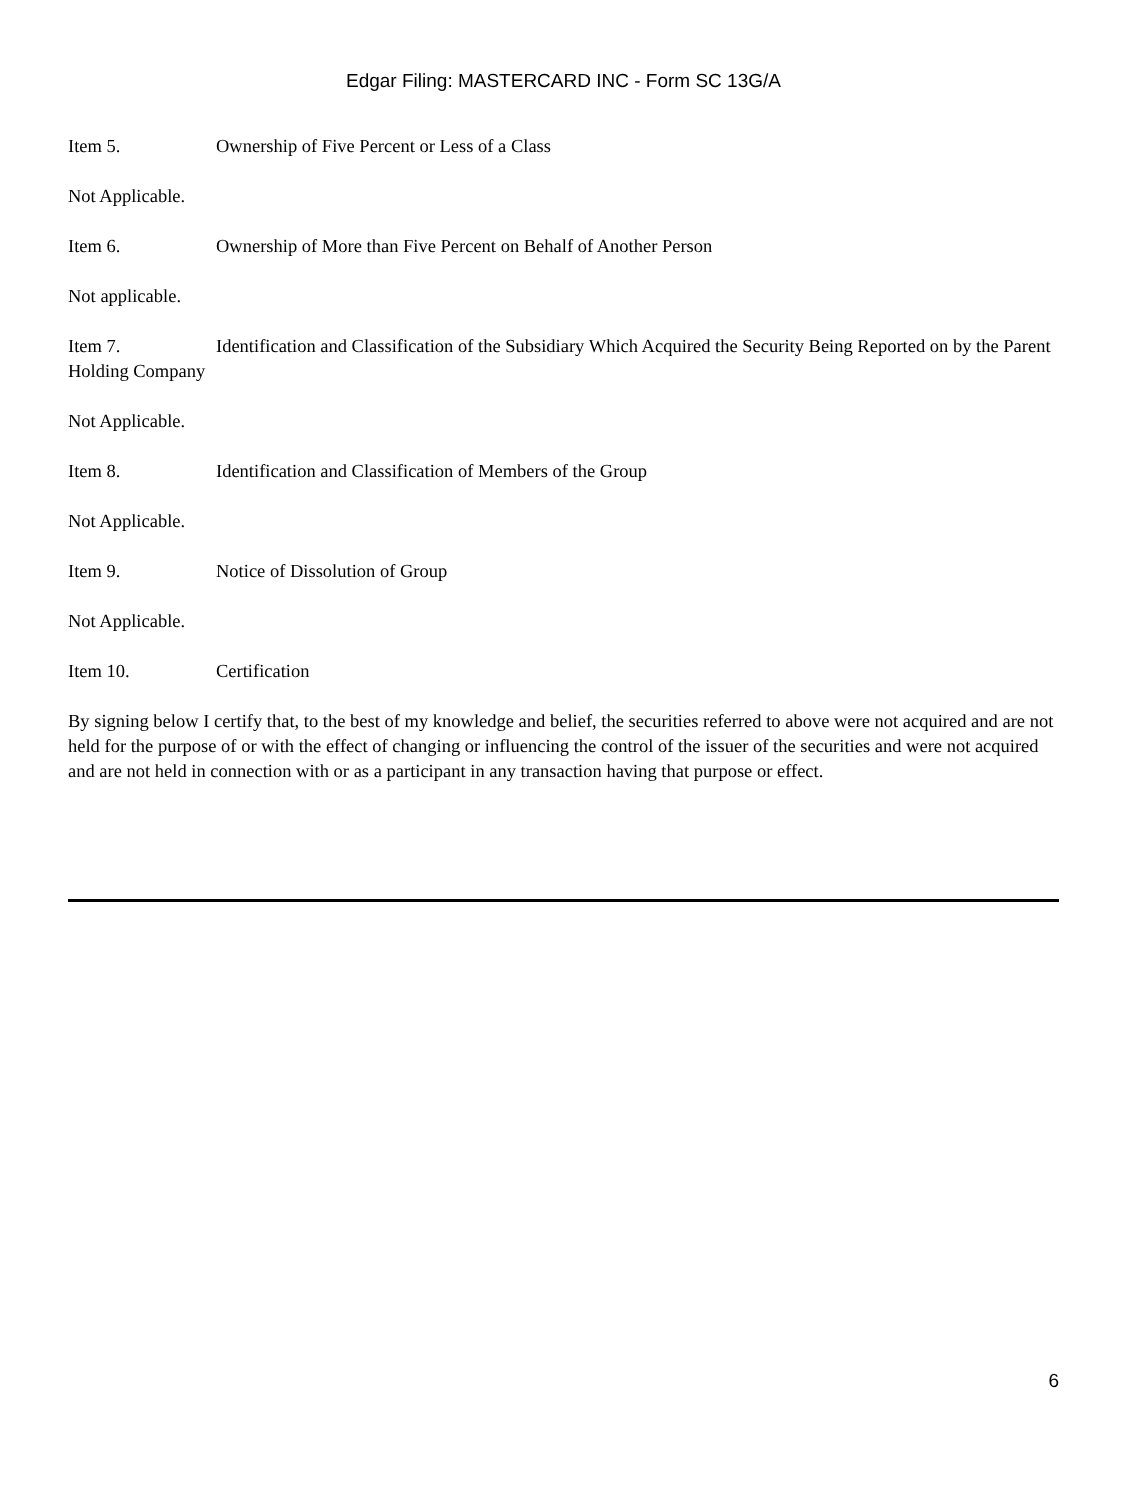Edgar Filing: MASTERCARD INC - Form SC 13G/A
Item 5. Ownership of Five Percent or Less of a Class
Not Applicable.
Item 6. Ownership of More than Five Percent on Behalf of Another Person
Not applicable.
Item 7. Identification and Classification of the Subsidiary Which Acquired the Security Being Reported on by the Parent Holding Company
Not Applicable.
Item 8. Identification and Classification of Members of the Group
Not Applicable.
Item 9. Notice of Dissolution of Group
Not Applicable.
Item 10. Certification
By signing below I certify that, to the best of my knowledge and belief, the securities referred to above were not acquired and are not held for the purpose of or with the effect of changing or influencing the control of the issuer of the securities and were not acquired and are not held in connection with or as a participant in any transaction having that purpose or effect.
6